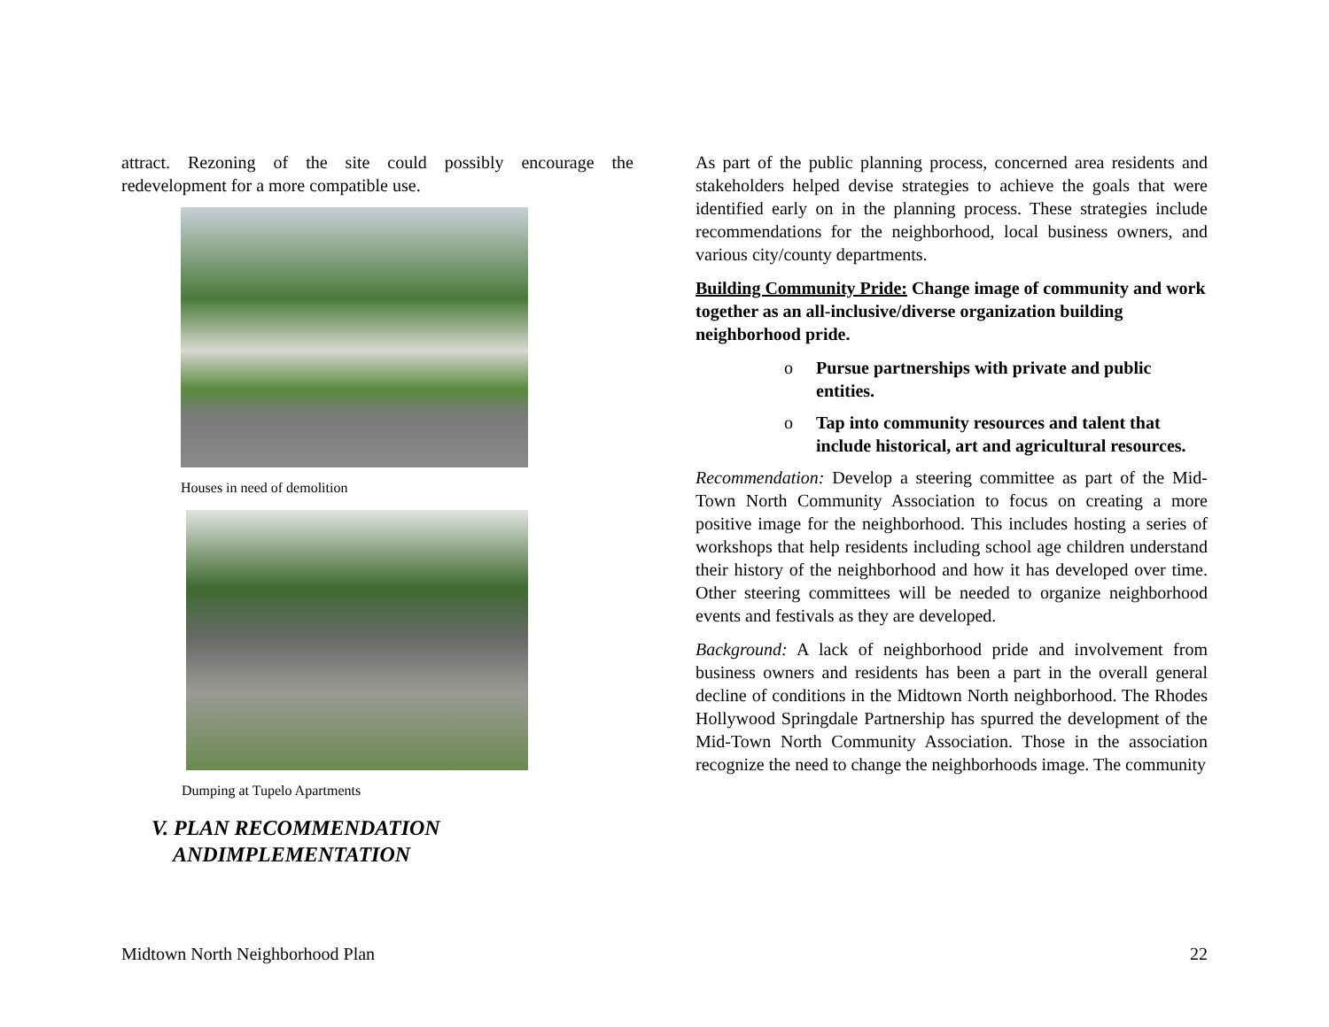attract. Rezoning of the site could possibly encourage the redevelopment for a more compatible use.
Houses in need of demolition
Dumping at Tupelo Apartments
V. PLAN RECOMMENDATION
ANDIMPLEMENTATION
As part of the public planning process, concerned area residents and stakeholders helped devise strategies to achieve the goals that were identified early on in the planning process. These strategies include recommendations for the neighborhood, local business owners, and various city/county departments.
Building Community Pride: Change image of community and work together as an all-inclusive/diverse organization building neighborhood pride.
o Pursue partnerships with private and public entities.
o Tap into community resources and talent that include historical, art and agricultural resources.
Recommendation: Develop a steering committee as part of the Mid-Town North Community Association to focus on creating a more positive image for the neighborhood. This includes hosting a series of workshops that help residents including school age children understand their history of the neighborhood and how it has developed over time. Other steering committees will be needed to organize neighborhood events and festivals as they are developed.
Background: A lack of neighborhood pride and involvement from business owners and residents has been a part in the overall general decline of conditions in the Midtown North neighborhood. The Rhodes Hollywood Springdale Partnership has spurred the development of the Mid-Town North Community Association. Those in the association recognize the need to change the neighborhoods image. The community
Midtown North Neighborhood Plan 22